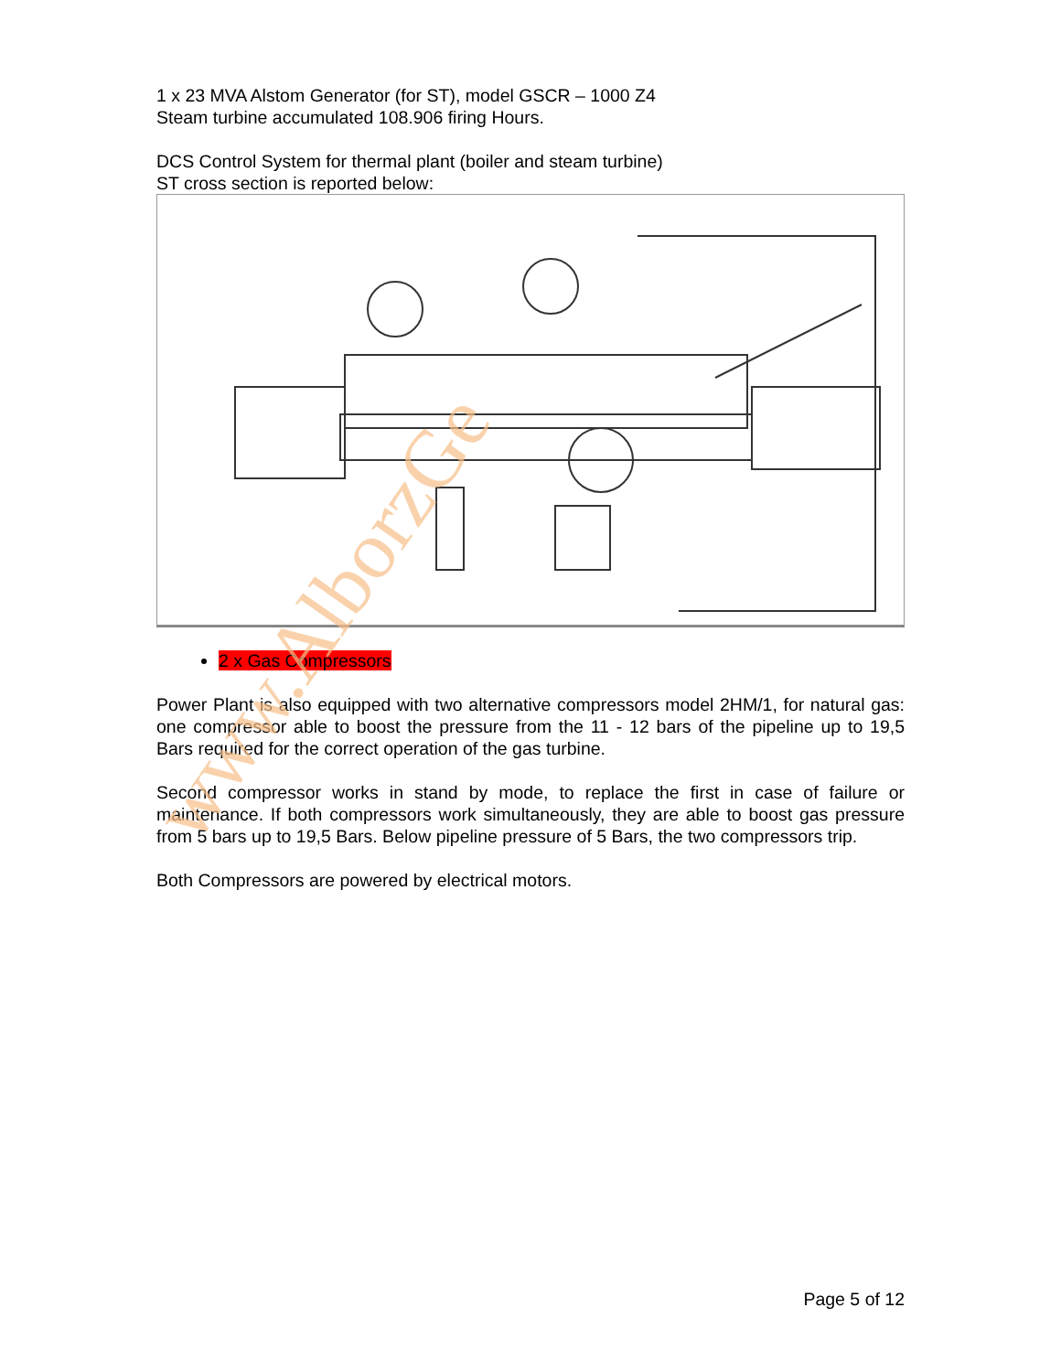1 x 23 MVA Alstom Generator (for ST), model GSCR – 1000 Z4
Steam turbine accumulated 108.906 firing Hours.
DCS Control System for thermal plant (boiler and steam turbine)
ST cross section is reported below:
2 x Gas Compressors
Power Plant is also equipped with two alternative compressors model 2HM/1, for natural gas: one compressor able to boost the pressure from the 11 - 12 bars of the pipeline up to 19,5 Bars required for the correct operation of the gas turbine.
Second compressor works in stand by mode, to replace the first in case of failure or maintenance. If both compressors work simultaneously, they are able to boost gas pressure from 5 bars up to 19,5 Bars. Below pipeline pressure of 5 Bars, the two compressors trip.
Both Compressors are powered by electrical motors.
www.AlborzGe
Page 5 of 12